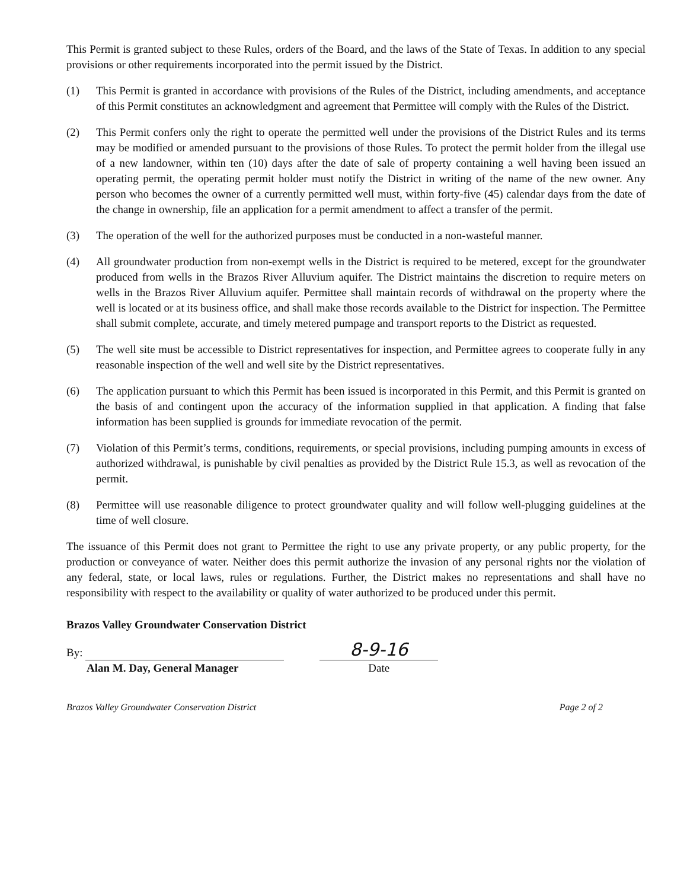This Permit is granted subject to these Rules, orders of the Board, and the laws of the State of Texas. In addition to any special provisions or other requirements incorporated into the permit issued by the District.
(1) This Permit is granted in accordance with provisions of the Rules of the District, including amendments, and acceptance of this Permit constitutes an acknowledgment and agreement that Permittee will comply with the Rules of the District.
(2) This Permit confers only the right to operate the permitted well under the provisions of the District Rules and its terms may be modified or amended pursuant to the provisions of those Rules. To protect the permit holder from the illegal use of a new landowner, within ten (10) days after the date of sale of property containing a well having been issued an operating permit, the operating permit holder must notify the District in writing of the name of the new owner. Any person who becomes the owner of a currently permitted well must, within forty-five (45) calendar days from the date of the change in ownership, file an application for a permit amendment to affect a transfer of the permit.
(3) The operation of the well for the authorized purposes must be conducted in a non-wasteful manner.
(4) All groundwater production from non-exempt wells in the District is required to be metered, except for the groundwater produced from wells in the Brazos River Alluvium aquifer. The District maintains the discretion to require meters on wells in the Brazos River Alluvium aquifer. Permittee shall maintain records of withdrawal on the property where the well is located or at its business office, and shall make those records available to the District for inspection. The Permittee shall submit complete, accurate, and timely metered pumpage and transport reports to the District as requested.
(5) The well site must be accessible to District representatives for inspection, and Permittee agrees to cooperate fully in any reasonable inspection of the well and well site by the District representatives.
(6) The application pursuant to which this Permit has been issued is incorporated in this Permit, and this Permit is granted on the basis of and contingent upon the accuracy of the information supplied in that application. A finding that false information has been supplied is grounds for immediate revocation of the permit.
(7) Violation of this Permit’s terms, conditions, requirements, or special provisions, including pumping amounts in excess of authorized withdrawal, is punishable by civil penalties as provided by the District Rule 15.3, as well as revocation of the permit.
(8) Permittee will use reasonable diligence to protect groundwater quality and will follow well-plugging guidelines at the time of well closure.
The issuance of this Permit does not grant to Permittee the right to use any private property, or any public property, for the production or conveyance of water. Neither does this permit authorize the invasion of any personal rights nor the violation of any federal, state, or local laws, rules or regulations. Further, the District makes no representations and shall have no responsibility with respect to the availability or quality of water authorized to be produced under this permit.
Brazos Valley Groundwater Conservation District
By:
Alan M. Day, General Manager
8-9-16
Date
Brazos Valley Groundwater Conservation District Page 2 of 2